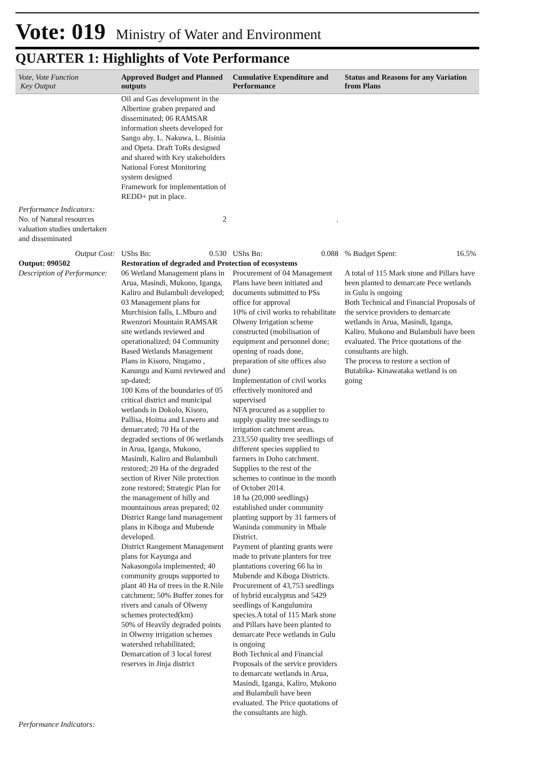Vote: 019 Ministry of Water and Environment
QUARTER 1: Highlights of Vote Performance
| Vote, Vote Function Key Output | Approved Budget and Planned outputs | Cumulative Expenditure and Performance | Status and Reasons for any Variation from Plans |
| --- | --- | --- | --- |
| | Oil and Gas development in the Albertine graben prepared and disseminated; 06 RAMSAR information sheets developed for Sango aby, L. Nakuwa, L. Bisinia and Opeta. Draft ToRs designed and shared with Key stakeholders National Forest Monitoring system designed Framework for implementation of REDD+ put in place. | | |
| Performance Indicators: | | | |
| No. of Natural resources valuation studies undertaken and disseminated | 2 | . | |
| Output Cost: | UShs Bn: 0.530 | UShs Bn: 0.088 | % Budget Spent: 16.5% |
| Output: 090502 | Restoration of degraded and Protection of ecosystems | | |
| Description of Performance: | 06 Wetland Management plans in Arua, Masindi, Mukono, Iganga, Kaliro and Bulambuli developed; 03 Management plans for Murchision falls, L.Mburo and Rwenzori Mountain RAMSAR site wetlands reviewed and operationalized; 04 Community Based Wetlands Management Plans in Kisoro, Ntugamo , Kanungu and Kumi reviewed and up-dated; 100 Kms of the boundaries of 05 critical district and municipal wetlands in Dokolo, Kisoro, Pallisa, Hoima and Luwero and demarcated; 70 Ha of the degraded sections of 06 wetlands in Arua, Iganga, Mukono, Masindi, Kaliro and Bulambuli restored; 20 Ha of the degraded section of River Nile protection zone restored; Strategic Plan for the management of hilly and mountainous areas prepared; 02 District Range land management plans in Kiboga and Mubende developed. District Rangement Management plans for Kayunga and Nakasongola implemented; 40 community groups supported to plant 40 Ha of trees in the R.Nile catchment; 50% Buffer zones for rivers and canals of Olweny schemes protected(km) 50% of Heavily degraded points in Olweny irrigation schemes watershed rehabilitated; Demarcation of 3 local forest reserves in Jinja district | Procurement of 04 Management Plans have been initiated and documents submitted to PSs office for approval 10% of civil works to rehabilitate Olweny Irrigation scheme constructed (mobilisation of equipment and personnel done; opening of roads done, preparation of site offices also done) Implementation of civil works effectively monitored and supervised NFA procured as a supplier to supply quality tree seedlings to irrigation catchment areas. 233,550 quality tree seedlings of different species supplied to farmers in Doho catchment. Supplies to the rest of the schemes to continue in the month of October 2014. 18 ha (20,000 seedlings) established under community planting support by 31 farmers of Waninda community in Mbale District. Payment of planting grants were made to private planters for tree plantations covering 66 ha in Mubende and Kiboga Districts. Procurement of 43,753 seedlings of hybrid eucalyptus and 5429 seedlings of Kangulumira species.A total of 115 Mark stone and Pillars have been planted to demarcate Pece wetlands in Gulu is ongoing Both Technical and Financial Proposals of the service providers to demarcate wetlands in Arua, Masindi, Iganga, Kaliro, Mukono and Bulambuli have been evaluated. The Price quotations of the consultants are high. | A total of 115 Mark stone and Pillars have been planted to demarcate Pece wetlands in Gulu is ongoing Both Technical and Financial Proposals of the service providers to demarcate wetlands in Arua, Masindi, Iganga, Kaliro, Mukono and Bulambuli have been evaluated. The Price quotations of the consultants are high. The process to restore a section of Butabika- Kinawataka wetland is on going |
| Performance Indicators: | | | |